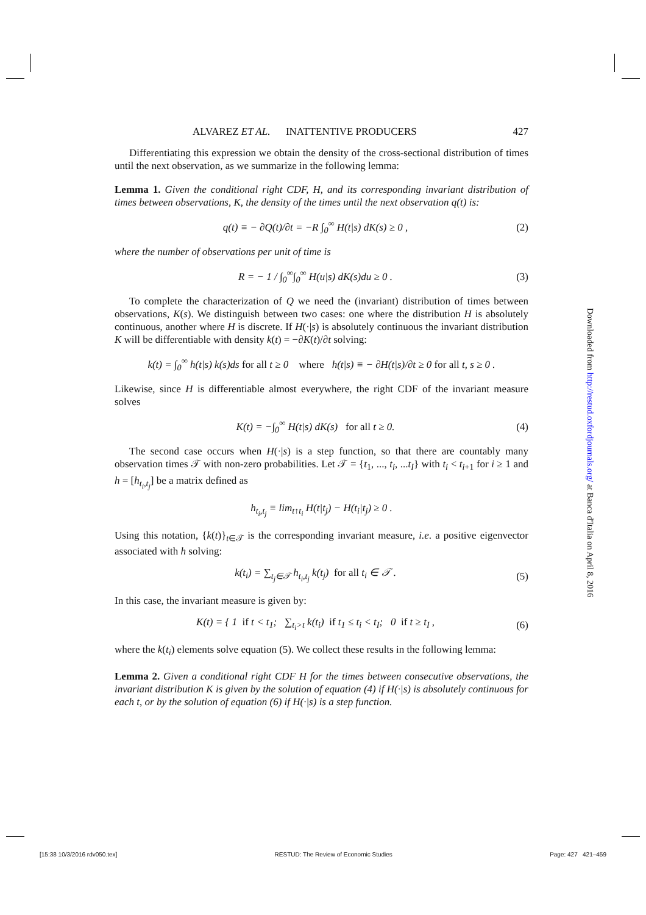ALVAREZ ET AL. INATTENTIVE PRODUCERS 427
Differentiating this expression we obtain the density of the cross-sectional distribution of times until the next observation, as we summarize in the following lemma:
Lemma 1. Given the conditional right CDF, H, and its corresponding invariant distribution of times between observations, K, the density of the times until the next observation q(t) is:
q(t) ≡ − ∂Q(t)/∂t = −R ∫<sub>0</sub><sup>∞</sup> H(t|s) dK(s) ≥ 0 , (2)
where the number of observations per unit of time is
R = − 1 / ∫<sub>0</sub><sup>∞</sup>∫<sub>0</sub><sup>∞</sup> H(u|s) dK(s)du ≥ 0 . (3)
To complete the characterization of Q we need the (invariant) distribution of times between observations, K(s). We distinguish between two cases: one where the distribution H is absolutely continuous, another where H is discrete. If H(·|s) is absolutely continuous the invariant distribution K will be differentiable with density k(t) = −∂K(t)/∂t solving:
k(t) = ∫<sub>0</sub><sup>∞</sup> h(t|s) k(s)ds for all t ≥ 0 where h(t|s) ≡ − ∂H(t|s)/∂t ≥ 0 for all t, s ≥ 0 .
Likewise, since H is differentiable almost everywhere, the right CDF of the invariant measure solves
K(t) = −∫<sub>0</sub><sup>∞</sup> H(t|s) dK(s) for all t ≥ 0. (4)
The second case occurs when H(·|s) is a step function, so that there are countably many observation times 𝒯 with non-zero probabilities. Let 𝒯 = {t<sub>1</sub>, ..., t<sub>i</sub>, ...t<sub>I</sub>} with t<sub>i</sub> < t<sub>i+1</sub> for i ≥ 1 and h = [h<sub>t<sub>i</sub>,t<sub>j</sub></sub>] be a matrix defined as
h<sub>t<sub>i</sub>,t<sub>j</sub></sub> ≡ lim<sub>t↑t<sub>i</sub></sub> H(t|t<sub>j</sub>) − H(t<sub>i</sub>|t<sub>j</sub>) ≥ 0 .
Using this notation, {k(t)}<sub>t∈𝒯</sub> is the corresponding invariant measure, i.e. a positive eigenvector associated with h solving:
k(t<sub>i</sub>) = ∑<sub>t<sub>j</sub>∈𝒯</sub> h<sub>t<sub>i</sub>,t<sub>j</sub></sub> k(t<sub>j</sub>) for all t<sub>i</sub> ∈ 𝒯 . (5)
In this case, the invariant measure is given by:
K(t) = { 1 if t < t<sub>1</sub>; ∑<sub>t<sub>i</sub>>t</sub> k(t<sub>i</sub>) if t<sub>1</sub> ≤ t<sub>i</sub> < t<sub>I</sub>; 0 if t ≥ t<sub>I</sub> , (6)
where the k(t<sub>i</sub>) elements solve equation (5). We collect these results in the following lemma:
Lemma 2. Given a conditional right CDF H for the times between consecutive observations, the invariant distribution K is given by the solution of equation (4) if H(·|s) is absolutely continuous for each t, or by the solution of equation (6) if H(·|s) is a step function.
Downloaded from http://restud.oxfordjournals.org/ at Banca d'Italia on April 8, 2016
[15:38 10/3/2016 rdv050.tex] RESTUD: The Review of Economic Studies Page: 427 421–459